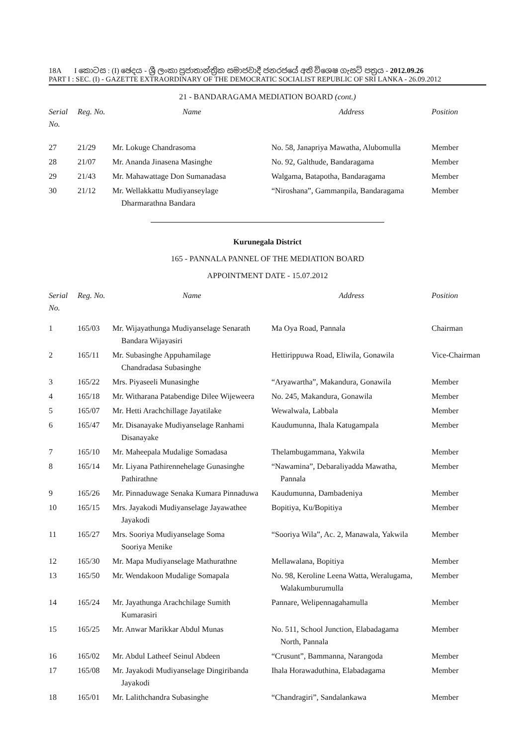18A I කොටස : (I) ඡෙදය - ශ්‍රී ලංකා ප්‍රජාතාන්ත්‍රික සමාජවාදී ජනරජයේ අති විශෙෂ ගැසට් පත්‍රය - 2012.09.26
PART I : SEC. (I) - GAZETTE EXTRAORDINARY OF THE DEMOCRATIC SOCIALIST REPUBLIC OF SRI LANKA - 26.09.2012
21 - BANDARAGAMA MEDIATION BOARD (cont.)
| Serial No. | Reg. No. | Name | Address | Position |
| --- | --- | --- | --- | --- |
| 27 | 21/29 | Mr. Lokuge Chandrasoma | No. 58, Janapriya Mawatha, Alubomulla | Member |
| 28 | 21/07 | Mr. Ananda Jinasena Masinghe | No. 92, Galthude, Bandaragama | Member |
| 29 | 21/43 | Mr. Mahawattage Don Sumanadasa | Walgama, Batapotha, Bandaragama | Member |
| 30 | 21/12 | Mr. Wellakkattu Mudiyanseylage Dharmarathna Bandara | “Niroshana”, Gammanpila, Bandaragama | Member |
Kurunegala District
165 - PANNALA PANNEL OF THE MEDIATION BOARD
APPOINTMENT DATE - 15.07.2012
| Serial No. | Reg. No. | Name | Address | Position |
| --- | --- | --- | --- | --- |
| 1 | 165/03 | Mr. Wijayathunga Mudiyanselage Senarath Bandara Wijayasiri | Ma Oya Road, Pannala | Chairman |
| 2 | 165/11 | Mr. Subasinghe Appuhamilage Chandradasa Subasinghe | Hettirippuwa Road, Eliwila, Gonawila | Vice-Chairman |
| 3 | 165/22 | Mrs. Piyaseeli Munasinghe | “Aryawartha”, Makandura, Gonawila | Member |
| 4 | 165/18 | Mr. Witharana Patabendige Dilee Wijeweera | No. 245, Makandura, Gonawila | Member |
| 5 | 165/07 | Mr. Hetti Arachchillage Jayatilake | Wewalwala, Labbala | Member |
| 6 | 165/47 | Mr. Disanayake Mudiyanselage Ranhami Disanayake | Kaudumunna, Ihala Katugampala | Member |
| 7 | 165/10 | Mr. Maheepala Mudalige Somadasa | Thelambugammana, Yakwila | Member |
| 8 | 165/14 | Mr. Liyana Pathirennehelage Gunasinghe Pathirathne | “Nawamina”, Debaraliyadda Mawatha, Pannala | Member |
| 9 | 165/26 | Mr. Pinnaduwage Senaka Kumara Pinnaduwa | Kaudumunna, Dambadeniya | Member |
| 10 | 165/15 | Mrs. Jayakodi Mudiyanselage Jayawathee Jayakodi | Bopitiya, Ku/Bopitiya | Member |
| 11 | 165/27 | Mrs. Sooriya Mudiyanselage Soma Sooriya Menike | “Sooriya Wila”, Ac. 2, Manawala, Yakwila | Member |
| 12 | 165/30 | Mr. Mapa Mudiyanselage Mathurathne | Mellawalana, Bopitiya | Member |
| 13 | 165/50 | Mr. Wendakoon Mudalige Somapala | No. 98, Keroline Leena Watta, Weralugama, Walakumburumulla | Member |
| 14 | 165/24 | Mr. Jayathunga Arachchilage Sumith Kumarasiri | Pannare, Welipennagahamulla | Member |
| 15 | 165/25 | Mr. Anwar Marikkar Abdul Munas | No. 511, School Junction, Elabadagama North, Pannala | Member |
| 16 | 165/02 | Mr. Abdul Latheef Seinul Abdeen | “Crusunt”, Bammanna, Narangoda | Member |
| 17 | 165/08 | Mr. Jayakodi Mudiyanselage Dingiribanda Jayakodi | Ihala Horawaduthina, Elabadagama | Member |
| 18 | 165/01 | Mr. Lalithchandra Subasinghe | “Chandragiri”, Sandalankawa | Member |